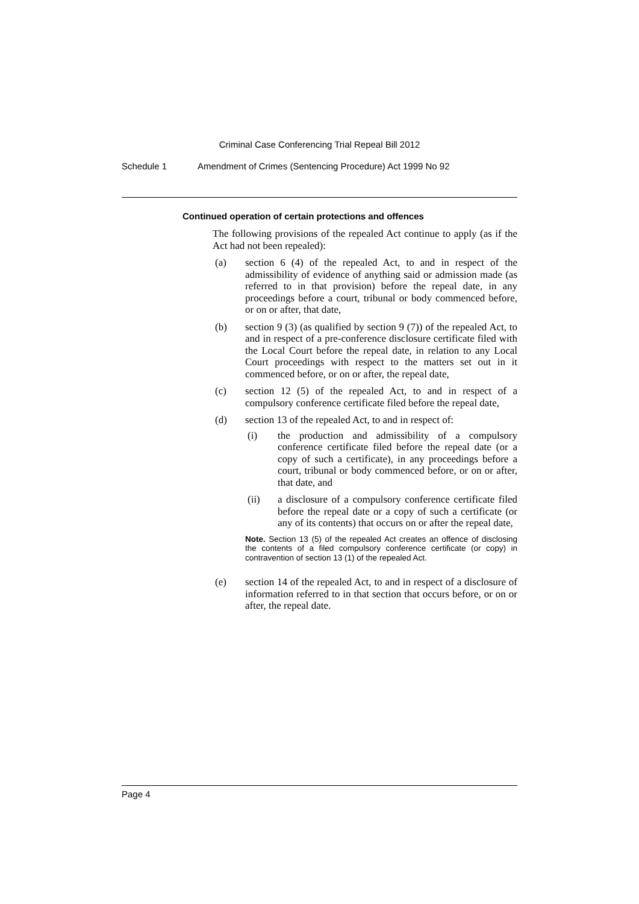Criminal Case Conferencing Trial Repeal Bill 2012
Schedule 1 Amendment of Crimes (Sentencing Procedure) Act 1999 No 92
Continued operation of certain protections and offences
The following provisions of the repealed Act continue to apply (as if the Act had not been repealed):
(a) section 6 (4) of the repealed Act, to and in respect of the admissibility of evidence of anything said or admission made (as referred to in that provision) before the repeal date, in any proceedings before a court, tribunal or body commenced before, or on or after, that date,
(b) section 9 (3) (as qualified by section 9 (7)) of the repealed Act, to and in respect of a pre-conference disclosure certificate filed with the Local Court before the repeal date, in relation to any Local Court proceedings with respect to the matters set out in it commenced before, or on or after, the repeal date,
(c) section 12 (5) of the repealed Act, to and in respect of a compulsory conference certificate filed before the repeal date,
(d) section 13 of the repealed Act, to and in respect of:
(i) the production and admissibility of a compulsory conference certificate filed before the repeal date (or a copy of such a certificate), in any proceedings before a court, tribunal or body commenced before, or on or after, that date, and
(ii) a disclosure of a compulsory conference certificate filed before the repeal date or a copy of such a certificate (or any of its contents) that occurs on or after the repeal date,
Note. Section 13 (5) of the repealed Act creates an offence of disclosing the contents of a filed compulsory conference certificate (or copy) in contravention of section 13 (1) of the repealed Act.
(e) section 14 of the repealed Act, to and in respect of a disclosure of information referred to in that section that occurs before, or on or after, the repeal date.
Page 4